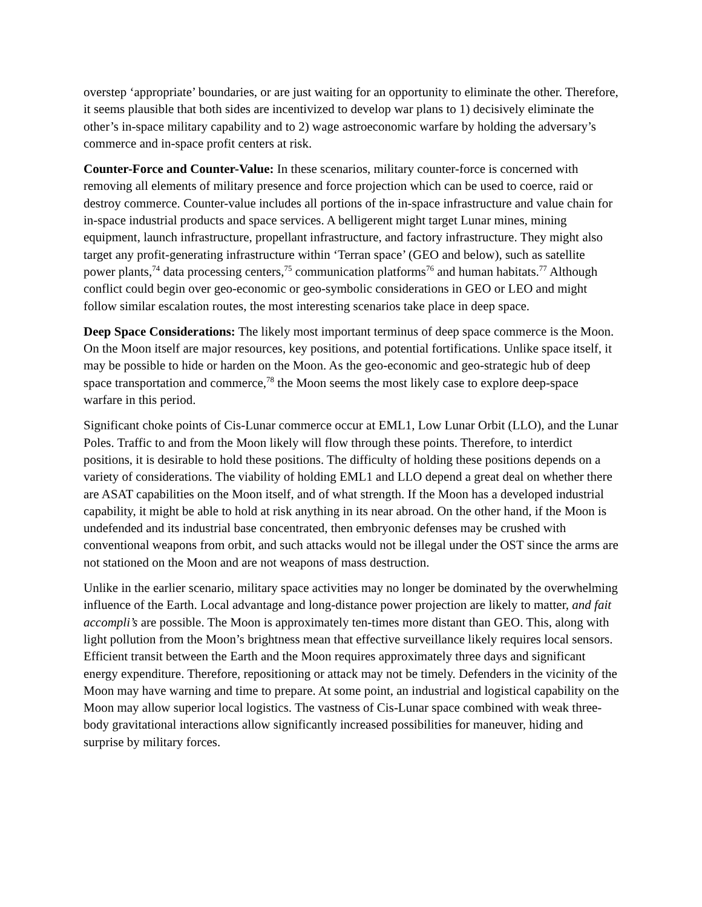overstep ‘appropriate’ boundaries, or are just waiting for an opportunity to eliminate the other. Therefore, it seems plausible that both sides are incentivized to develop war plans to 1) decisively eliminate the other’s in-space military capability and to 2) wage astroeconomic warfare by holding the adversary’s commerce and in-space profit centers at risk.
Counter-Force and Counter-Value: In these scenarios, military counter-force is concerned with removing all elements of military presence and force projection which can be used to coerce, raid or destroy commerce. Counter-value includes all portions of the in-space infrastructure and value chain for in-space industrial products and space services. A belligerent might target Lunar mines, mining equipment, launch infrastructure, propellant infrastructure, and factory infrastructure. They might also target any profit-generating infrastructure within ‘Terran space’ (GEO and below), such as satellite power plants,<sup>74</sup> data processing centers,<sup>75</sup> communication platforms<sup>76</sup> and human habitats.<sup>77</sup> Although conflict could begin over geo-economic or geo-symbolic considerations in GEO or LEO and might follow similar escalation routes, the most interesting scenarios take place in deep space.
Deep Space Considerations: The likely most important terminus of deep space commerce is the Moon. On the Moon itself are major resources, key positions, and potential fortifications. Unlike space itself, it may be possible to hide or harden on the Moon. As the geo-economic and geo-strategic hub of deep space transportation and commerce,<sup>78</sup> the Moon seems the most likely case to explore deep-space warfare in this period.
Significant choke points of Cis-Lunar commerce occur at EML1, Low Lunar Orbit (LLO), and the Lunar Poles. Traffic to and from the Moon likely will flow through these points. Therefore, to interdict positions, it is desirable to hold these positions. The difficulty of holding these positions depends on a variety of considerations. The viability of holding EML1 and LLO depend a great deal on whether there are ASAT capabilities on the Moon itself, and of what strength. If the Moon has a developed industrial capability, it might be able to hold at risk anything in its near abroad. On the other hand, if the Moon is undefended and its industrial base concentrated, then embryonic defenses may be crushed with conventional weapons from orbit, and such attacks would not be illegal under the OST since the arms are not stationed on the Moon and are not weapons of mass destruction.
Unlike in the earlier scenario, military space activities may no longer be dominated by the overwhelming influence of the Earth. Local advantage and long-distance power projection are likely to matter, and fait accompli’s are possible. The Moon is approximately ten-times more distant than GEO. This, along with light pollution from the Moon’s brightness mean that effective surveillance likely requires local sensors. Efficient transit between the Earth and the Moon requires approximately three days and significant energy expenditure. Therefore, repositioning or attack may not be timely. Defenders in the vicinity of the Moon may have warning and time to prepare. At some point, an industrial and logistical capability on the Moon may allow superior local logistics. The vastness of Cis-Lunar space combined with weak three-body gravitational interactions allow significantly increased possibilities for maneuver, hiding and surprise by military forces.